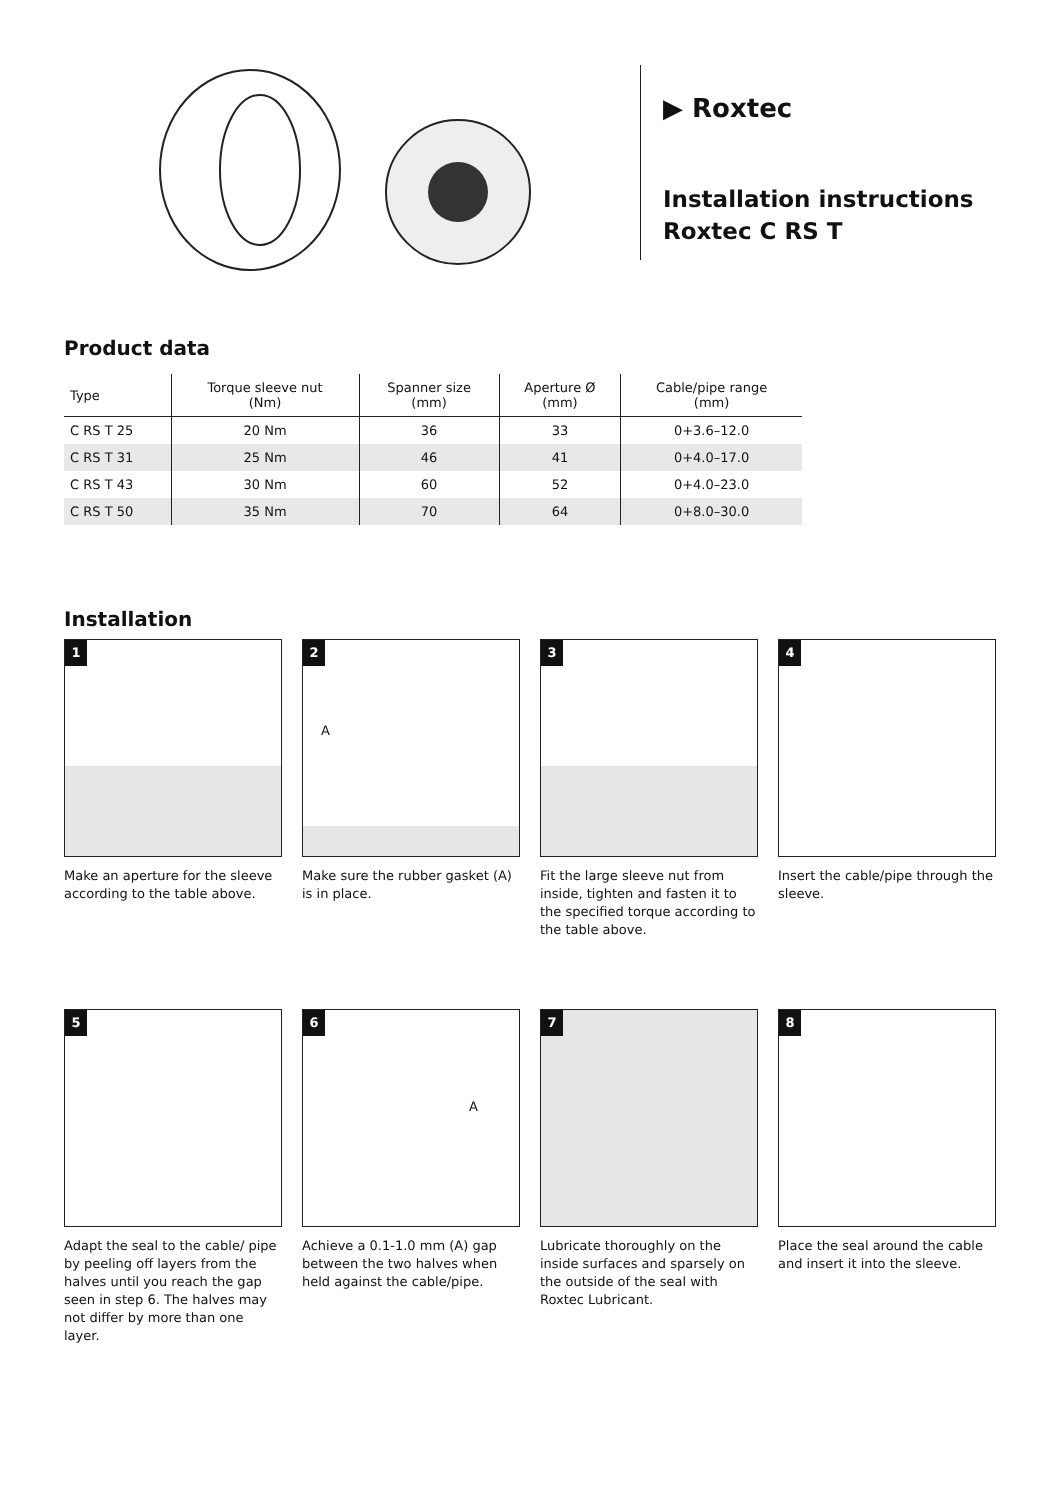▶ Roxtec
Installation instructions
Roxtec C RS T
Product data
| Type | Torque sleeve nut (Nm) | Spanner size (mm) | Aperture Ø (mm) | Cable/pipe range (mm) |
| --- | --- | --- | --- | --- |
| C RS T 25 | 20 Nm | 36 | 33 | 0+3.6–12.0 |
| C RS T 31 | 25 Nm | 46 | 41 | 0+4.0–17.0 |
| C RS T 43 | 30 Nm | 60 | 52 | 0+4.0–23.0 |
| C RS T 50 | 35 Nm | 70 | 64 | 0+8.0–30.0 |
Installation
1
Make an aperture for the sleeve according to the table above.
2
A
Make sure the rubber gasket (A) is in place.
3
Fit the large sleeve nut from inside, tighten and fasten it to the specified torque according to the table above.
4
Insert the cable/pipe through the sleeve.
5
Adapt the seal to the cable/ pipe by peeling off layers from the halves until you reach the gap seen in step 6. The halves may not differ by more than one layer.
6
A
Achieve a 0.1-1.0 mm (A) gap between the two halves when held against the cable/pipe.
7
Lubricate thoroughly on the inside surfaces and sparsely on the outside of the seal with Roxtec Lubricant.
8
Place the seal around the cable and insert it into the sleeve.